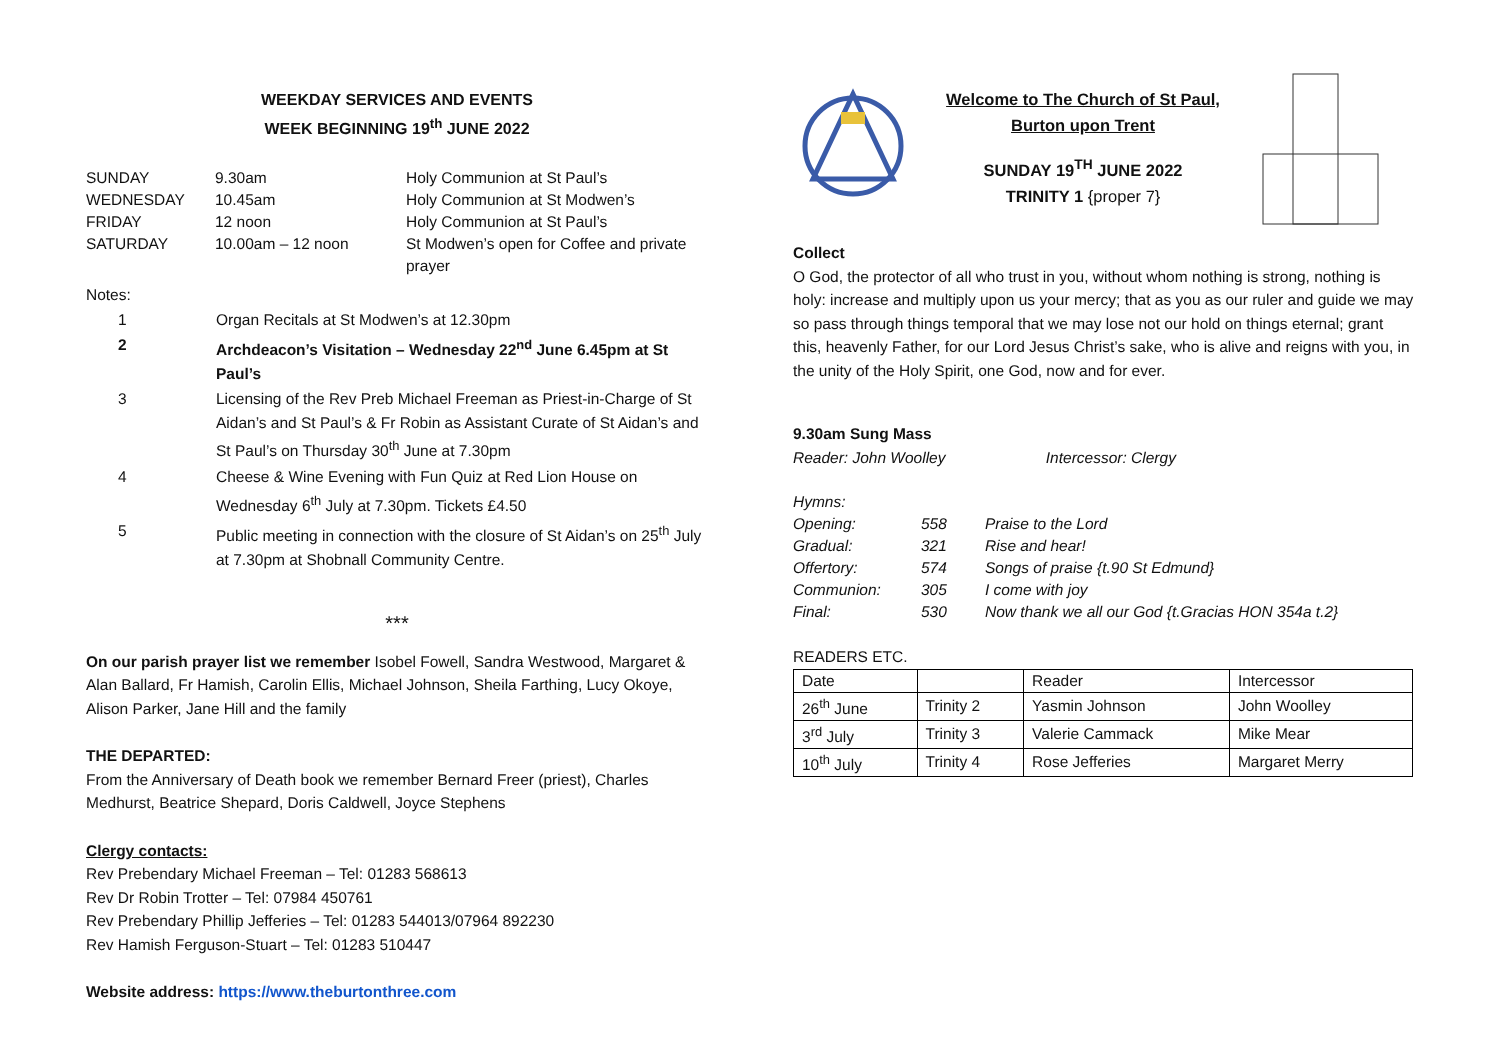WEEKDAY SERVICES AND EVENTS
WEEK BEGINNING 19<sup>th</sup> JUNE 2022
| SUNDAY | 9.30am | Holy Communion at St Paul’s |
| WEDNESDAY | 10.45am | Holy Communion at St Modwen’s |
| FRIDAY | 12 noon | Holy Communion at St Paul’s |
| SATURDAY | 10.00am – 12 noon | St Modwen’s open for Coffee and private prayer |
Notes:
| 1 | Organ Recitals at St Modwen’s at 12.30pm |
| 2 | Archdeacon’s Visitation – Wednesday 22<sup>nd</sup> June 6.45pm at St Paul’s |
| 3 | Licensing of the Rev Preb Michael Freeman as Priest-in-Charge of St Aidan’s and St Paul’s & Fr Robin as Assistant Curate of St Aidan’s and St Paul’s on Thursday 30<sup>th</sup> June at 7.30pm |
| 4 | Cheese & Wine Evening with Fun Quiz at Red Lion House on Wednesday 6<sup>th</sup> July at 7.30pm. Tickets £4.50 |
| 5 | Public meeting in connection with the closure of St Aidan’s on 25<sup>th</sup> July at 7.30pm at Shobnall Community Centre. |
***
On our parish prayer list we remember Isobel Fowell, Sandra Westwood, Margaret & Alan Ballard, Fr Hamish, Carolin Ellis, Michael Johnson, Sheila Farthing, Lucy Okoye, Alison Parker, Jane Hill and the family
THE DEPARTED:
From the Anniversary of Death book we remember Bernard Freer (priest), Charles Medhurst, Beatrice Shepard, Doris Caldwell, Joyce Stephens
Clergy contacts:
Rev Prebendary Michael Freeman – Tel: 01283 568613
Rev Dr Robin Trotter – Tel: 07984 450761
Rev Prebendary Phillip Jefferies – Tel: 01283 544013/07964 892230
Rev Hamish Ferguson-Stuart – Tel: 01283 510447
Website address: https://www.theburtonthree.com
Welcome to The Church of St Paul,
Burton upon Trent
SUNDAY 19<sup>TH</sup> JUNE 2022
TRINITY 1 {proper 7}
Collect
O God, the protector of all who trust in you, without whom nothing is strong, nothing is holy: increase and multiply upon us your mercy; that as you as our ruler and guide we may so pass through things temporal that we may lose not our hold on things eternal; grant this, heavenly Father, for our Lord Jesus Christ’s sake, who is alive and reigns with you, in the unity of the Holy Spirit, one God, now and for ever.
9.30am Sung Mass
Reader: John Woolley Intercessor: Clergy
| Hymns: | | |
| Opening: | 558 | Praise to the Lord |
| Gradual: | 321 | Rise and hear! |
| Offertory: | 574 | Songs of praise {t.90 St Edmund} |
| Communion: | 305 | I come with joy |
| Final: | 530 | Now thank we all our God {t.Gracias HON 354a t.2} |
READERS ETC.
| Date | | Reader | Intercessor |
| 26<sup>th</sup> June | Trinity 2 | Yasmin Johnson | John Woolley |
| 3<sup>rd</sup> July | Trinity 3 | Valerie Cammack | Mike Mear |
| 10<sup>th</sup> July | Trinity 4 | Rose Jefferies | Margaret Merry |